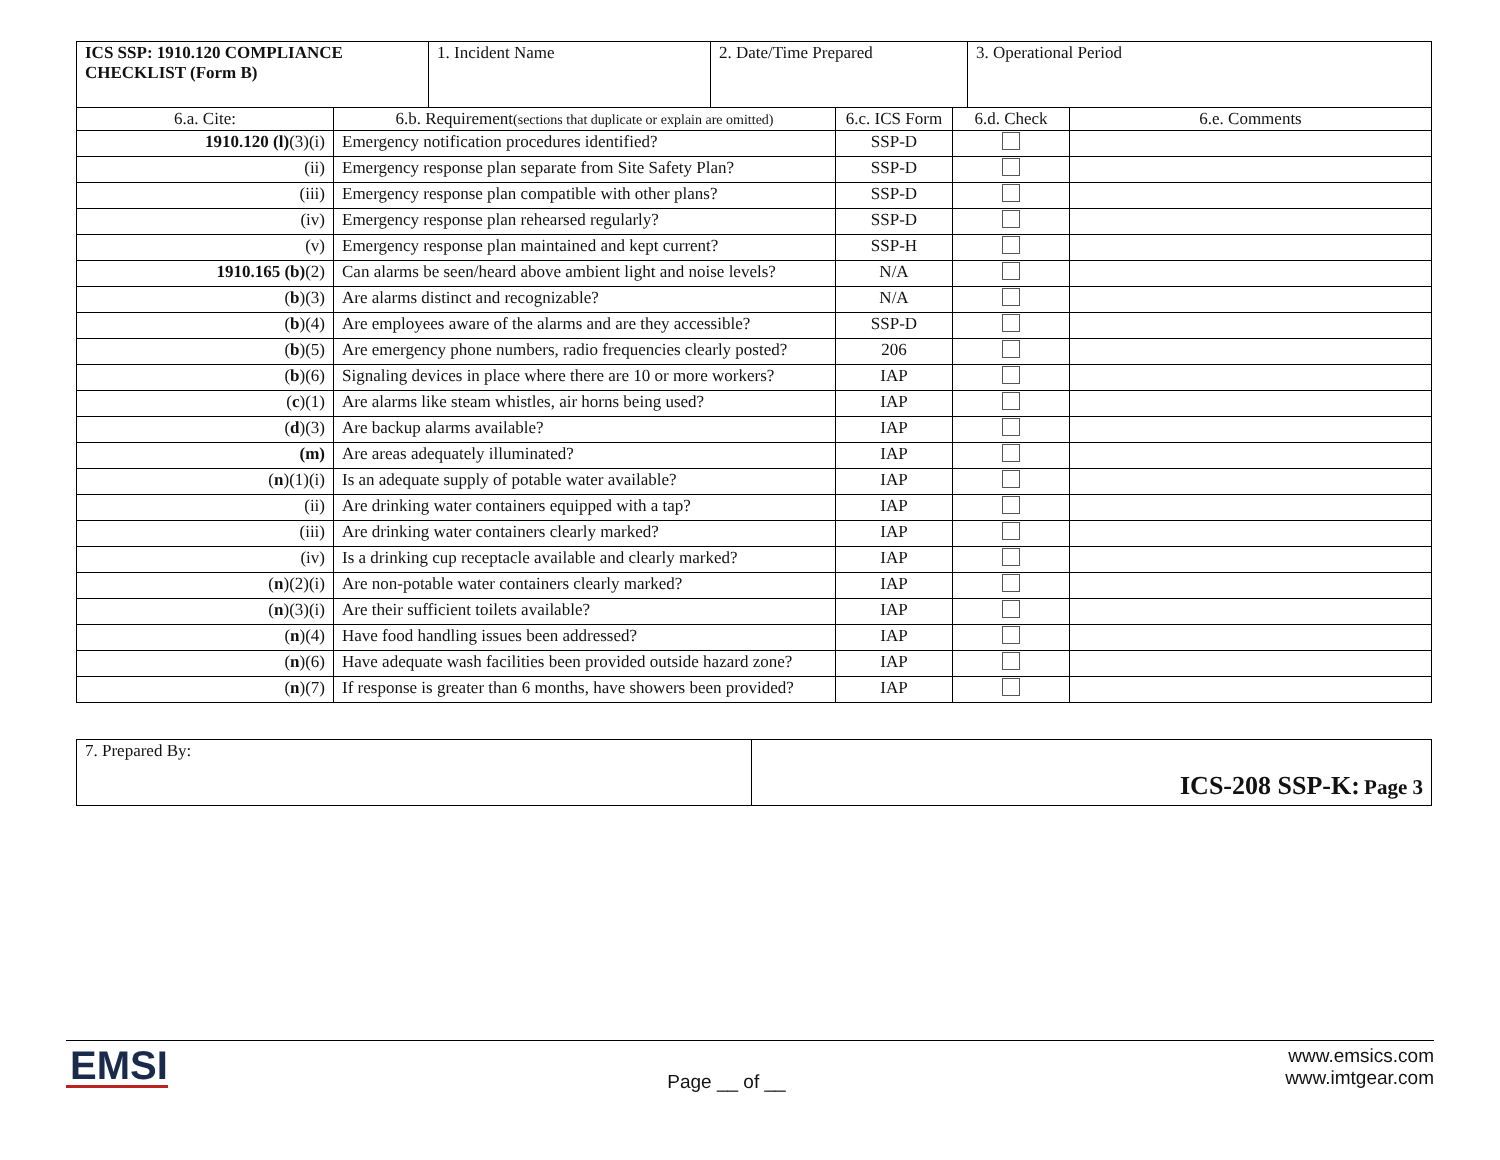| ICS SSP: 1910.120 COMPLIANCE CHECKLIST (Form B) | 1. Incident Name | 2. Date/Time Prepared | 3. Operational Period |
| 6.a. Cite: | 6.b. Requirement (sections that duplicate or explain are omitted) | 6.c. ICS Form | 6.d. Check | 6.e. Comments |
| 1910.120 (l) (3)(i) | Emergency notification procedures identified? | SSP-D | | |
| (ii) | Emergency response plan separate from Site Safety Plan? | SSP-D | | |
| (iii) | Emergency response plan compatible with other plans? | SSP-D | | |
| (iv) | Emergency response plan rehearsed regularly? | SSP-D | | |
| (v) | Emergency response plan maintained and kept current? | SSP-H | | |
| 1910.165 (b) (2) | Can alarms be seen/heard above ambient light and noise levels? | N/A | | |
| ( b )(3) | Are alarms distinct and recognizable? | N/A | | |
| ( b )(4) | Are employees aware of the alarms and are they accessible? | SSP-D | | |
| ( b )(5) | Are emergency phone numbers, radio frequencies clearly posted? | 206 | | |
| ( b )(6) | Signaling devices in place where there are 10 or more workers? | IAP | | |
| ( c )(1) | Are alarms like steam whistles, air horns being used? | IAP | | |
| ( d )(3) | Are backup alarms available? | IAP | | |
| (m) | Are areas adequately illuminated? | IAP | | |
| ( n )(1)(i) | Is an adequate supply of potable water available? | IAP | | |
| (ii) | Are drinking water containers equipped with a tap? | IAP | | |
| (iii) | Are drinking water containers clearly marked? | IAP | | |
| (iv) | Is a drinking cup receptacle available and clearly marked? | IAP | | |
| ( n )(2)(i) | Are non-potable water containers clearly marked? | IAP | | |
| ( n )(3)(i) | Are their sufficient toilets available? | IAP | | |
| ( n )(4) | Have food handling issues been addressed? | IAP | | |
| ( n )(6) | Have adequate wash facilities been provided outside hazard zone? | IAP | | |
| ( n )(7) | If response is greater than 6 months, have showers been provided? | IAP | | |
| 7. Prepared By: | ICS-208 SSP-K: Page 3 |
EMSI
Page __ of __
www.emsics.com
www.imtgear.com